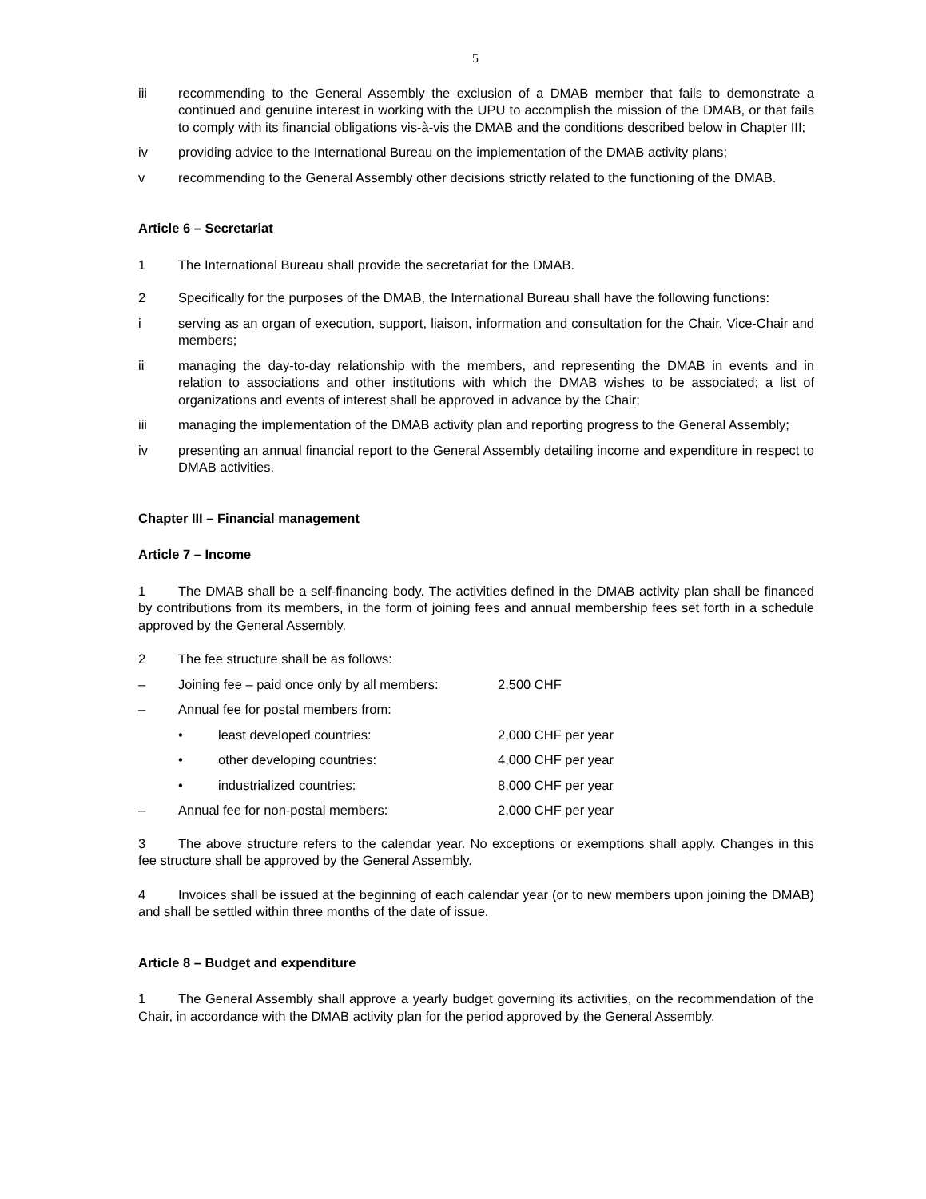5
iii recommending to the General Assembly the exclusion of a DMAB member that fails to demonstrate a continued and genuine interest in working with the UPU to accomplish the mission of the DMAB, or that fails to comply with its financial obligations vis-à-vis the DMAB and the conditions described below in Chapter III;
iv providing advice to the International Bureau on the implementation of the DMAB activity plans;
v recommending to the General Assembly other decisions strictly related to the functioning of the DMAB.
Article 6 – Secretariat
1 The International Bureau shall provide the secretariat for the DMAB.
2 Specifically for the purposes of the DMAB, the International Bureau shall have the following functions:
i serving as an organ of execution, support, liaison, information and consultation for the Chair, Vice-Chair and members;
ii managing the day-to-day relationship with the members, and representing the DMAB in events and in relation to associations and other institutions with which the DMAB wishes to be associated; a list of organizations and events of interest shall be approved in advance by the Chair;
iii managing the implementation of the DMAB activity plan and reporting progress to the General Assembly;
iv presenting an annual financial report to the General Assembly detailing income and expenditure in respect to DMAB activities.
Chapter III – Financial management
Article 7 – Income
1 The DMAB shall be a self-financing body. The activities defined in the DMAB activity plan shall be financed by contributions from its members, in the form of joining fees and annual membership fees set forth in a schedule approved by the General Assembly.
2 The fee structure shall be as follows:
– Joining fee – paid once only by all members:
2,500 CHF
– Annual fee for postal members from:
• least developed countries: 2,000 CHF per year
• other developing countries: 4,000 CHF per year
• industrialized countries: 8,000 CHF per year
– Annual fee for non-postal members: 2,000 CHF per year
3 The above structure refers to the calendar year. No exceptions or exemptions shall apply. Changes in this fee structure shall be approved by the General Assembly.
4 Invoices shall be issued at the beginning of each calendar year (or to new members upon joining the DMAB) and shall be settled within three months of the date of issue.
Article 8 – Budget and expenditure
1 The General Assembly shall approve a yearly budget governing its activities, on the recommendation of the Chair, in accordance with the DMAB activity plan for the period approved by the General Assembly.